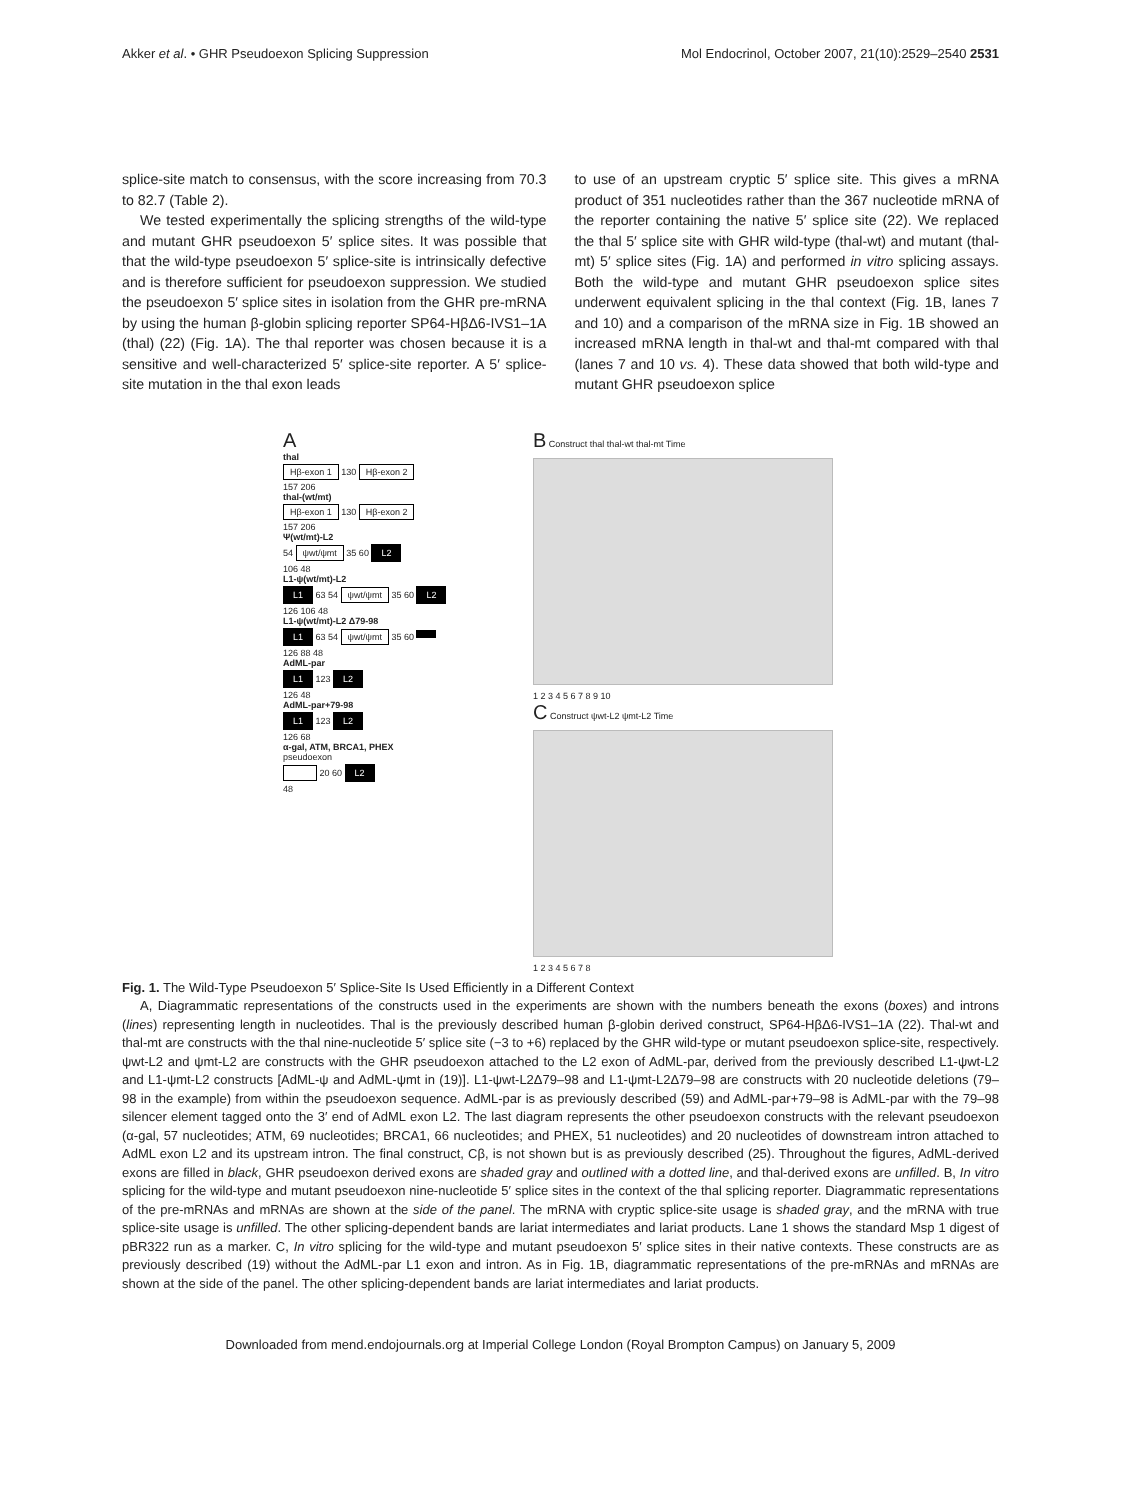Akker et al. • GHR Pseudoexon Splicing Suppression Mol Endocrinol, October 2007, 21(10):2529–2540 2531
splice-site match to consensus, with the score increasing from 70.3 to 82.7 (Table 2).
We tested experimentally the splicing strengths of the wild-type and mutant GHR pseudoexon 5′ splice sites. It was possible that that the wild-type pseudoexon 5′ splice-site is intrinsically defective and is therefore sufficient for pseudoexon suppression. We studied the pseudoexon 5′ splice sites in isolation from the GHR pre-mRNA by using the human β-globin splicing reporter SP64-HβΔ6-IVS1–1A (thal) (22) (Fig. 1A). The thal reporter was chosen because it is a sensitive and well-characterized 5′ splice-site reporter. A 5′ splice-site mutation in the thal exon leads
to use of an upstream cryptic 5′ splice site. This gives a mRNA product of 351 nucleotides rather than the 367 nucleotide mRNA of the reporter containing the native 5′ splice site (22). We replaced the thal 5′ splice site with GHR wild-type (thal-wt) and mutant (thal-mt) 5′ splice sites (Fig. 1A) and performed in vitro splicing assays. Both the wild-type and mutant GHR pseudoexon splice sites underwent equivalent splicing in the thal context (Fig. 1B, lanes 7 and 10) and a comparison of the mRNA size in Fig. 1B showed an increased mRNA length in thal-wt and thal-mt compared with thal (lanes 7 and 10 vs. 4). These data showed that both wild-type and mutant GHR pseudoexon splice
A
thal
Hβ-exon 1 130 Hβ-exon 2
157 206
thal-(wt/mt)
Hβ-exon 1 130 Hβ-exon 2
157 206
Ψ(wt/mt)-L2
54 ψwt/ψmt 35 60 L2
106 48
L1-ψ(wt/mt)-L2
L1 63 54 ψwt/ψmt 35 60 L2
126 106 48
L1-ψ(wt/mt)-L2 Δ79-98
L1 63 54 ψwt/ψmt 35 60
126 88 48
AdML-par
L1 123 L2
126 48
AdML-par+79-98
L1 123 L2
126 68
α-gal, ATM, BRCA1, PHEX
pseudoexon
20 60 L2
48
B Construct thal thal-wt thal-mt Time
1 2 3 4 5 6 7 8 9 10
C Construct ψwt-L2 ψmt-L2 Time
1 2 3 4 5 6 7 8
Fig. 1. The Wild-Type Pseudoexon 5′ Splice-Site Is Used Efficiently in a Different Context
A, Diagrammatic representations of the constructs used in the experiments are shown with the numbers beneath the exons (boxes) and introns (lines) representing length in nucleotides. Thal is the previously described human β-globin derived construct, SP64-HβΔ6-IVS1–1A (22). Thal-wt and thal-mt are constructs with the thal nine-nucleotide 5′ splice site (−3 to +6) replaced by the GHR wild-type or mutant pseudoexon splice-site, respectively. ψwt-L2 and ψmt-L2 are constructs with the GHR pseudoexon attached to the L2 exon of AdML-par, derived from the previously described L1-ψwt-L2 and L1-ψmt-L2 constructs [AdML-ψ and AdML-ψmt in (19)]. L1-ψwt-L2Δ79–98 and L1-ψmt-L2Δ79–98 are constructs with 20 nucleotide deletions (79–98 in the example) from within the pseudoexon sequence. AdML-par is as previously described (59) and AdML-par+79–98 is AdML-par with the 79–98 silencer element tagged onto the 3′ end of AdML exon L2. The last diagram represents the other pseudoexon constructs with the relevant pseudoexon (α-gal, 57 nucleotides; ATM, 69 nucleotides; BRCA1, 66 nucleotides; and PHEX, 51 nucleotides) and 20 nucleotides of downstream intron attached to AdML exon L2 and its upstream intron. The final construct, Cβ, is not shown but is as previously described (25). Throughout the figures, AdML-derived exons are filled in black, GHR pseudoexon derived exons are shaded gray and outlined with a dotted line, and thal-derived exons are unfilled. B, In vitro splicing for the wild-type and mutant pseudoexon nine-nucleotide 5′ splice sites in the context of the thal splicing reporter. Diagrammatic representations of the pre-mRNAs and mRNAs are shown at the side of the panel. The mRNA with cryptic splice-site usage is shaded gray, and the mRNA with true splice-site usage is unfilled. The other splicing-dependent bands are lariat intermediates and lariat products. Lane 1 shows the standard Msp 1 digest of pBR322 run as a marker. C, In vitro splicing for the wild-type and mutant pseudoexon 5′ splice sites in their native contexts. These constructs are as previously described (19) without the AdML-par L1 exon and intron. As in Fig. 1B, diagrammatic representations of the pre-mRNAs and mRNAs are shown at the side of the panel. The other splicing-dependent bands are lariat intermediates and lariat products.
Downloaded from mend.endojournals.org at Imperial College London (Royal Brompton Campus) on January 5, 2009